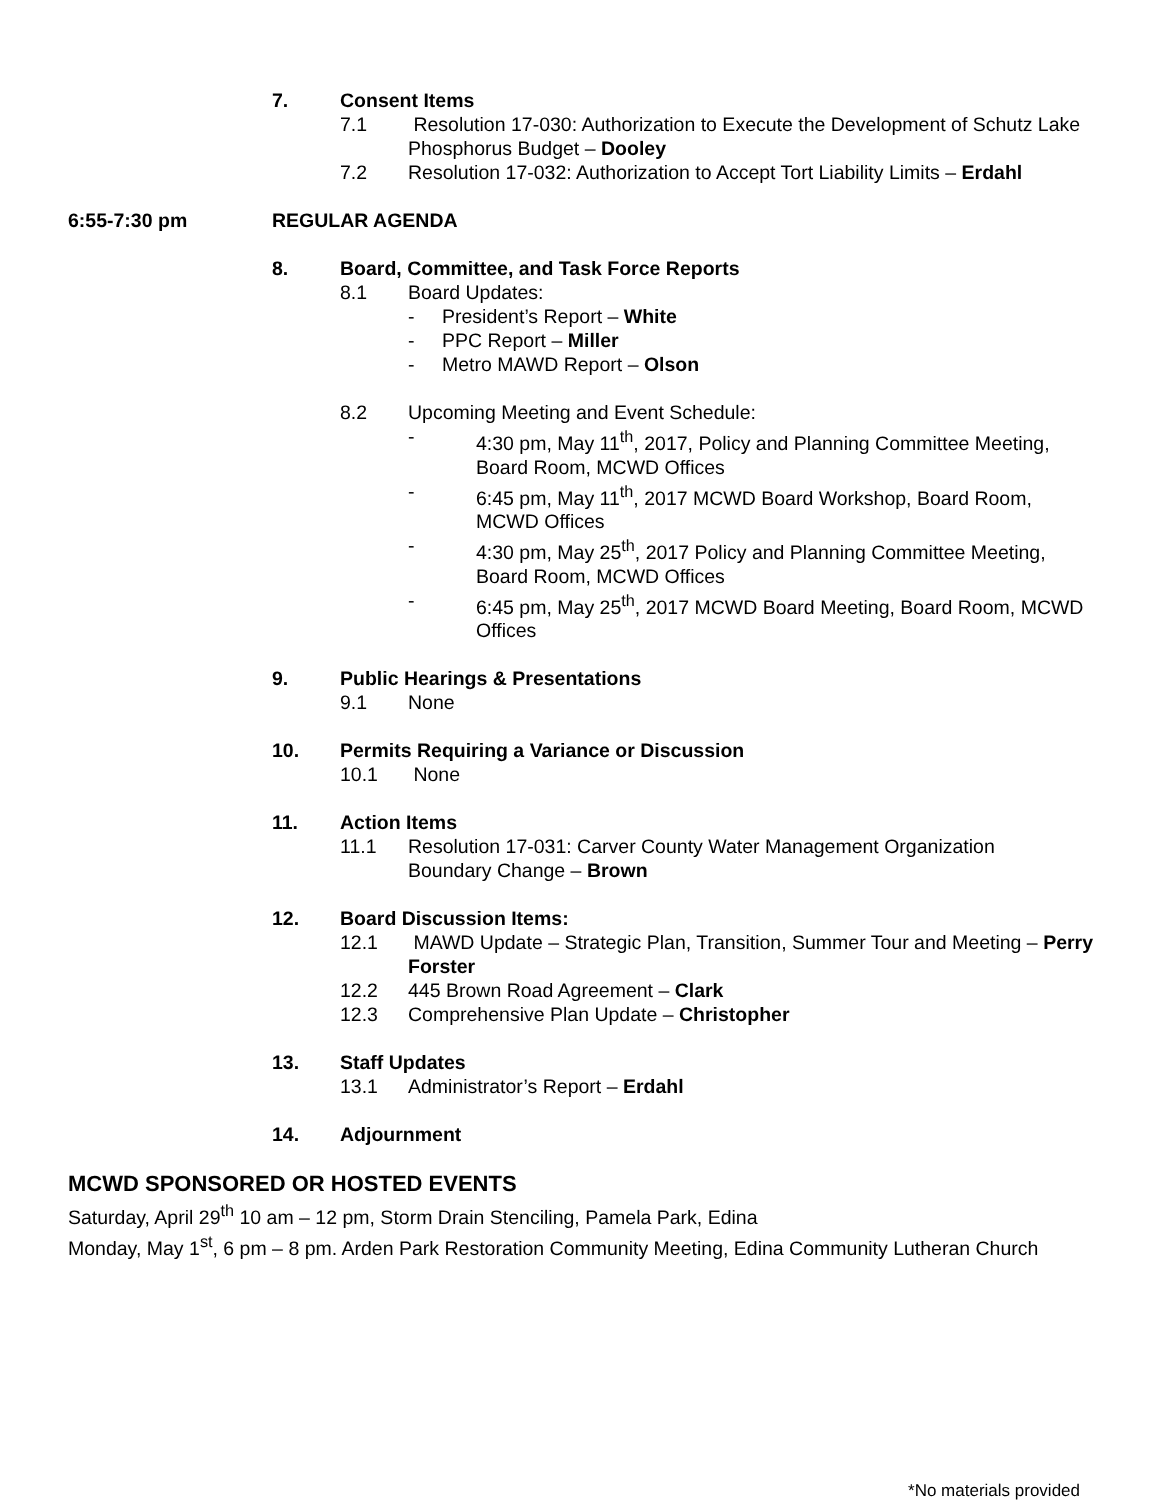7. Consent Items
7.1 Resolution 17-030: Authorization to Execute the Development of Schutz Lake Phosphorus Budget – Dooley
7.2 Resolution 17-032: Authorization to Accept Tort Liability Limits – Erdahl
6:55-7:30 pm REGULAR AGENDA
8. Board, Committee, and Task Force Reports
8.1 Board Updates:
- President’s Report – White
- PPC Report – Miller
- Metro MAWD Report – Olson
8.2 Upcoming Meeting and Event Schedule:
- 4:30 pm, May 11<sup>th</sup>, 2017, Policy and Planning Committee Meeting, Board Room, MCWD Offices
- 6:45 pm, May 11<sup>th</sup>, 2017 MCWD Board Workshop, Board Room, MCWD Offices
- 4:30 pm, May 25<sup>th</sup>, 2017 Policy and Planning Committee Meeting, Board Room, MCWD Offices
- 6:45 pm, May 25<sup>th</sup>, 2017 MCWD Board Meeting, Board Room, MCWD Offices
9. Public Hearings & Presentations
9.1 None
10. Permits Requiring a Variance or Discussion
10.1 None
11. Action Items
11.1 Resolution 17-031: Carver County Water Management Organization Boundary Change – Brown
12. Board Discussion Items:
12.1 MAWD Update – Strategic Plan, Transition, Summer Tour and Meeting – Perry Forster
12.2 445 Brown Road Agreement – Clark
12.3 Comprehensive Plan Update – Christopher
13. Staff Updates
13.1 Administrator’s Report – Erdahl
14. Adjournment
MCWD SPONSORED OR HOSTED EVENTS
Saturday, April 29<sup>th</sup> 10 am – 12 pm, Storm Drain Stenciling, Pamela Park, Edina
Monday, May 1<sup>st</sup>, 6 pm – 8 pm. Arden Park Restoration Community Meeting, Edina Community Lutheran Church
*No materials provided